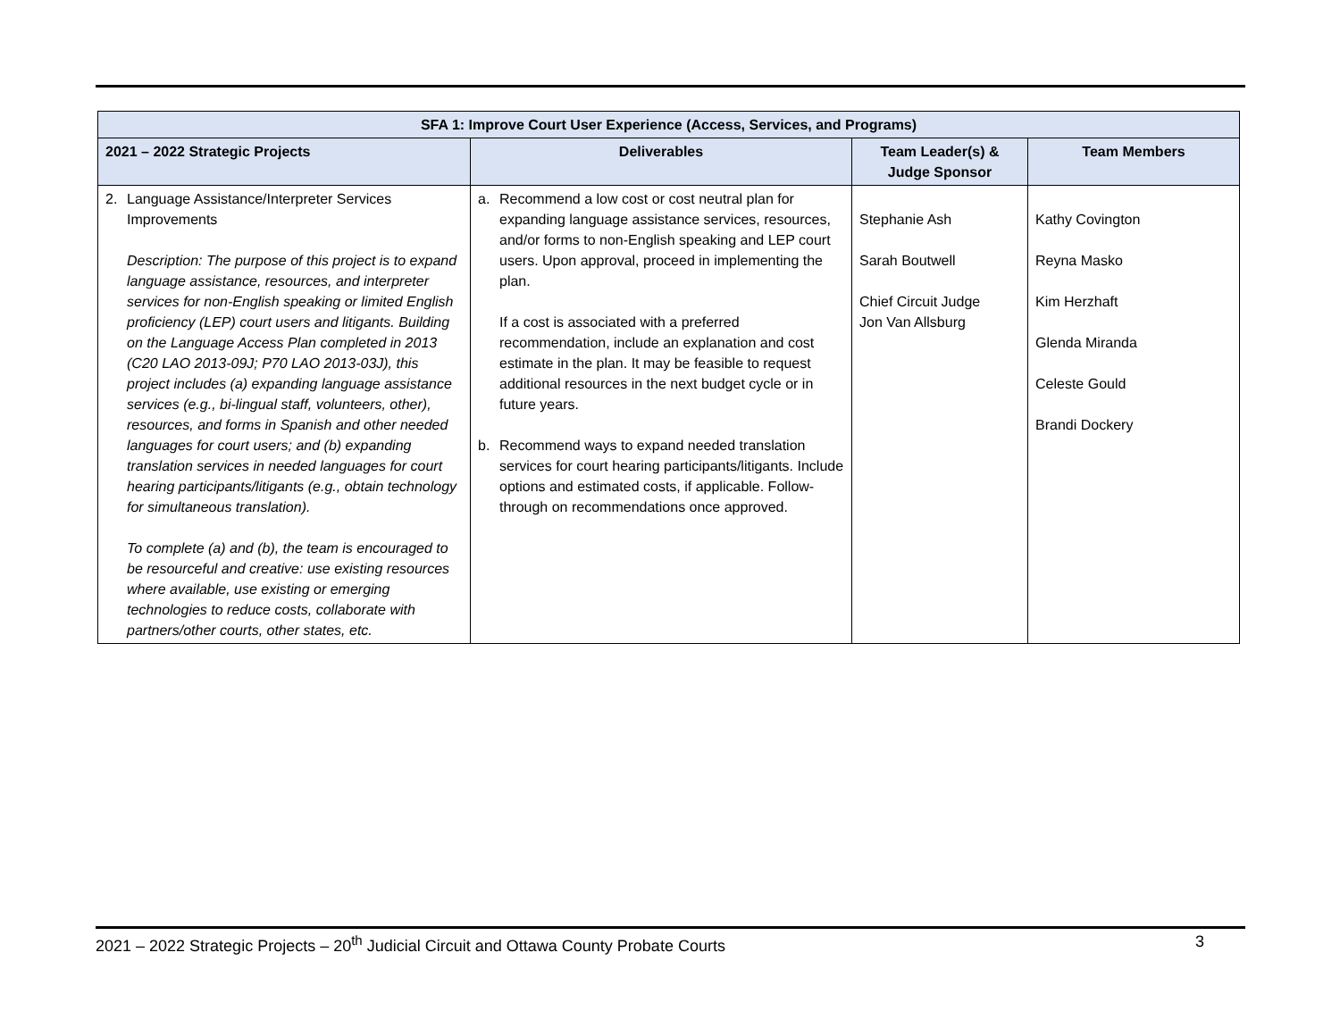| SFA 1: Improve Court User Experience (Access, Services, and Programs) | | | |
| --- | --- | --- | --- |
| 2021 – 2022 Strategic Projects | Deliverables | Team Leader(s) & Judge Sponsor | Team Members |
| 2. Language Assistance/Interpreter Services Improvements Description: The purpose of this project is to expand language assistance, resources, and interpreter services for non-English speaking or limited English proficiency (LEP) court users and litigants. Building on the Language Access Plan completed in 2013 (C20 LAO 2013-09J; P70 LAO 2013-03J), this project includes (a) expanding language assistance services (e.g., bi-lingual staff, volunteers, other), resources, and forms in Spanish and other needed languages for court users; and (b) expanding translation services in needed languages for court hearing participants/litigants (e.g., obtain technology for simultaneous translation). To complete (a) and (b), the team is encouraged to be resourceful and creative: use existing resources where available, use existing or emerging technologies to reduce costs, collaborate with partners/other courts, other states, etc. | a. Recommend a low cost or cost neutral plan for expanding language assistance services, resources, and/or forms to non-English speaking and LEP court users. Upon approval, proceed in implementing the plan. If a cost is associated with a preferred recommendation, include an explanation and cost estimate in the plan. It may be feasible to request additional resources in the next budget cycle or in future years. b. Recommend ways to expand needed translation services for court hearing participants/litigants. Include options and estimated costs, if applicable. Follow-through on recommendations once approved. | Stephanie Ash Sarah Boutwell Chief Circuit Judge Jon Van Allsburg | Kathy Covington Reyna Masko Kim Herzhaft Glenda Miranda Celeste Gould Brandi Dockery |
2021 – 2022 Strategic Projects – 20<sup>th</sup> Judicial Circuit and Ottawa County Probate Courts 3